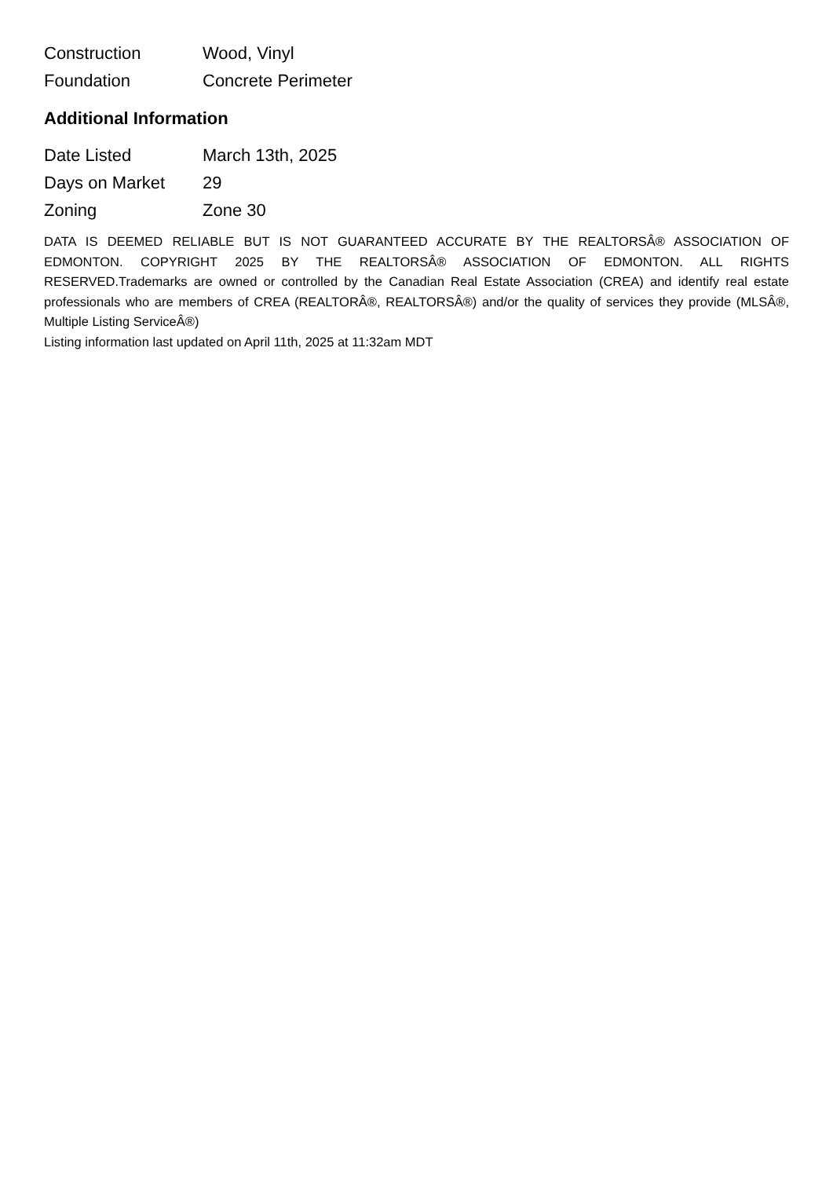| Construction | Wood, Vinyl |
| Foundation | Concrete Perimeter |
Additional Information
| Date Listed | March 13th, 2025 |
| Days on Market | 29 |
| Zoning | Zone 30 |
DATA IS DEEMED RELIABLE BUT IS NOT GUARANTEED ACCURATE BY THE REALTORSÂ® ASSOCIATION OF EDMONTON. COPYRIGHT 2025 BY THE REALTORSÂ® ASSOCIATION OF EDMONTON. ALL RIGHTS RESERVED.Trademarks are owned or controlled by the Canadian Real Estate Association (CREA) and identify real estate professionals who are members of CREA (REALTORÂ®, REALTORSÂ®) and/or the quality of services they provide (MLSÂ®, Multiple Listing ServiceÂ®)
Listing information last updated on April 11th, 2025 at 11:32am MDT